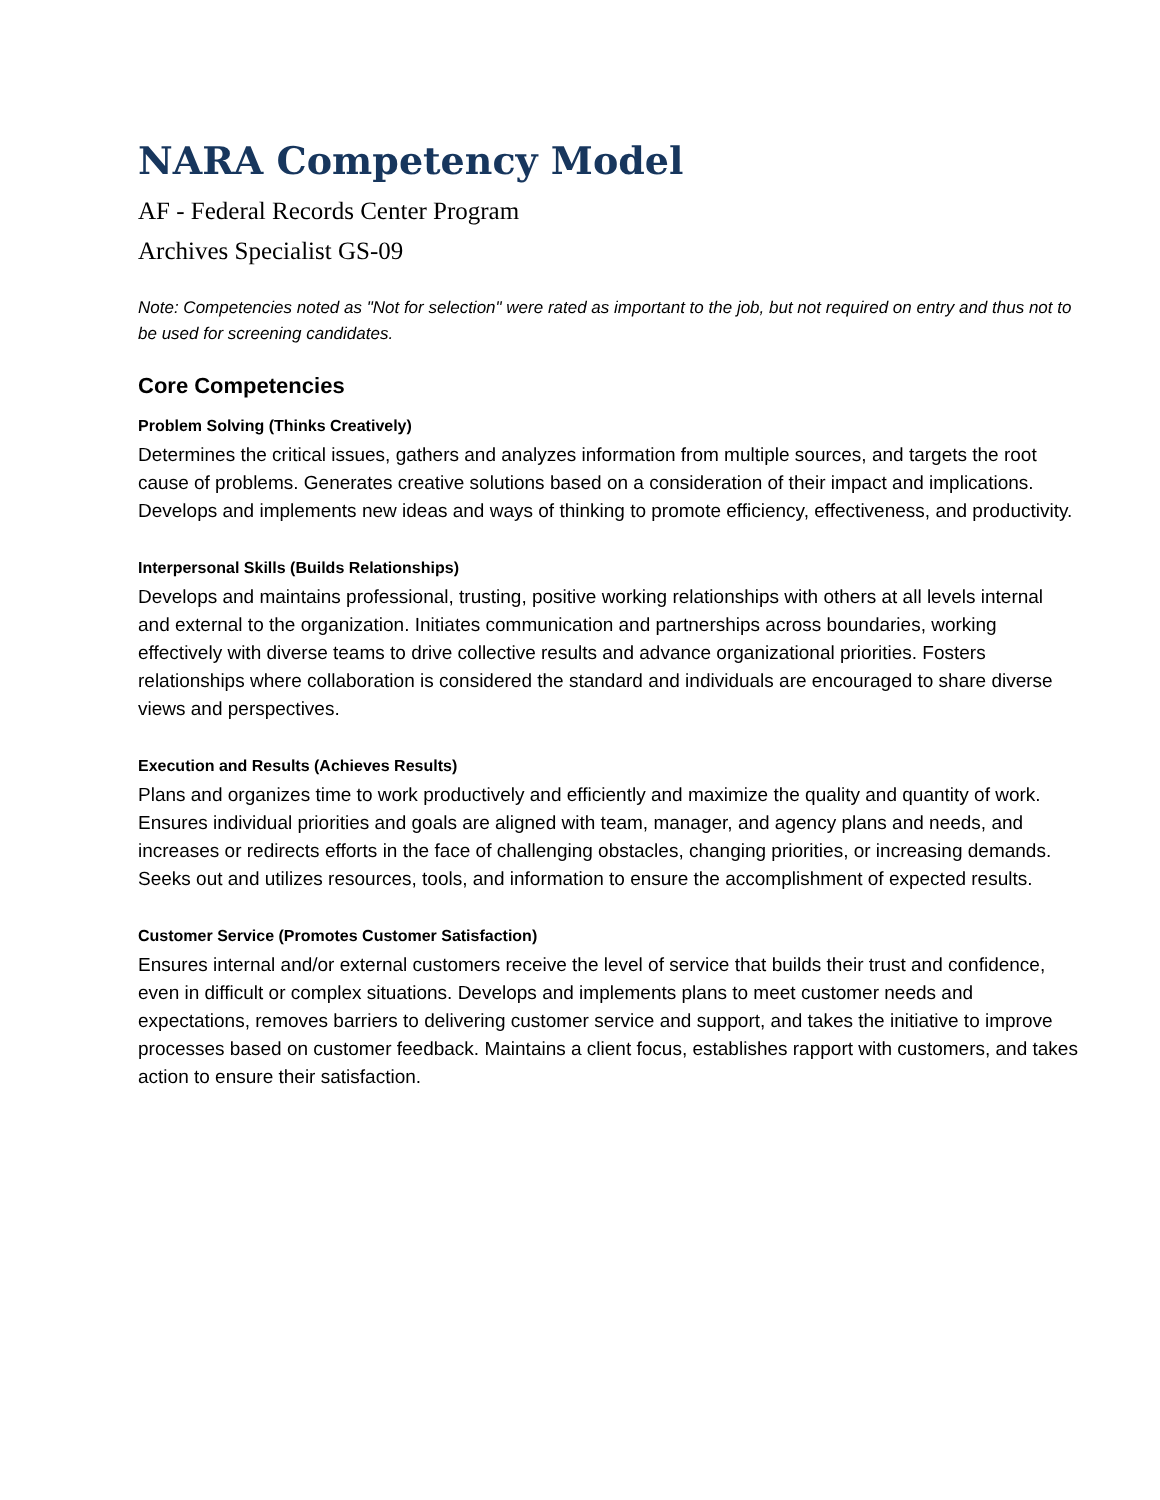NARA Competency Model
AF - Federal Records Center Program
Archives Specialist GS-09
Note: Competencies noted as "Not for selection" were rated as important to the job, but not required on entry and thus not to be used for screening candidates.
Core Competencies
Problem Solving (Thinks Creatively)
Determines the critical issues, gathers and analyzes information from multiple sources, and targets the root cause of problems. Generates creative solutions based on a consideration of their impact and implications. Develops and implements new ideas and ways of thinking to promote efficiency, effectiveness, and productivity.
Interpersonal Skills (Builds Relationships)
Develops and maintains professional, trusting, positive working relationships with others at all levels internal and external to the organization. Initiates communication and partnerships across boundaries, working effectively with diverse teams to drive collective results and advance organizational priorities. Fosters relationships where collaboration is considered the standard and individuals are encouraged to share diverse views and perspectives.
Execution and Results (Achieves Results)
Plans and organizes time to work productively and efficiently and maximize the quality and quantity of work. Ensures individual priorities and goals are aligned with team, manager, and agency plans and needs, and increases or redirects efforts in the face of challenging obstacles, changing priorities, or increasing demands. Seeks out and utilizes resources, tools, and information to ensure the accomplishment of expected results.
Customer Service (Promotes Customer Satisfaction)
Ensures internal and/or external customers receive the level of service that builds their trust and confidence, even in difficult or complex situations. Develops and implements plans to meet customer needs and expectations, removes barriers to delivering customer service and support, and takes the initiative to improve processes based on customer feedback. Maintains a client focus, establishes rapport with customers, and takes action to ensure their satisfaction.